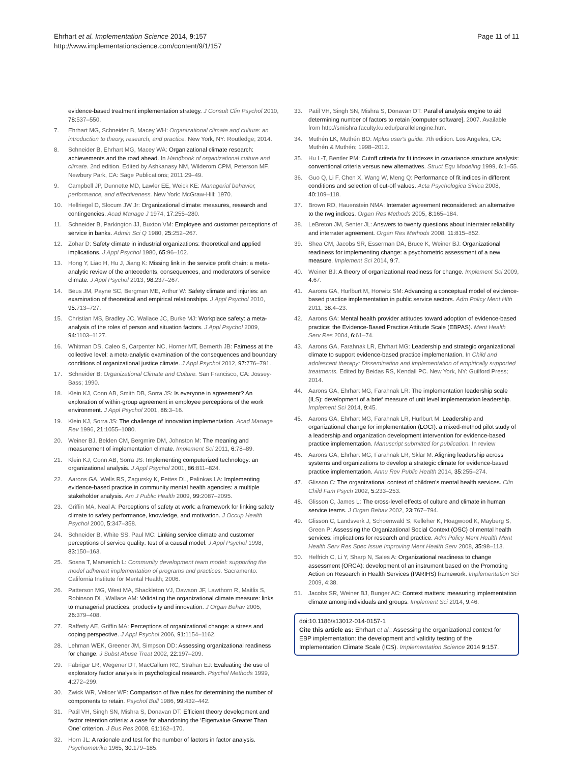Ehrhart et al. Implementation Science 2014, 9:157
http://www.implementationscience.com/content/9/1/157
Page 11 of 11
evidence-based treatment implementation strategy. J Consult Clin Psychol 2010, 78: 537–550.
7. Ehrhart MG, Schneider B, Macey WH: Organizational climate and culture: an introduction to theory, research, and practice. New York, NY: Routledge; 2014.
8. Schneider B, Ehrhart MG, Macey WA: Organizational climate research: achievements and the road ahead. In Handbook of organizational culture and climate. 2nd edition. Edited by Ashkanasy NM, Wilderom CPM, Peterson MF. Newbury Park, CA: Sage Publications; 2011:29–49.
9. Campbell JP, Dunnette MD, Lawler EE, Weick KE: Managerial behavior, performance, and effectiveness. New York: McGraw-Hill; 1970.
10. Hellriegel D, Slocum JW Jr: Organizational climate: measures, research and contingencies. Acad Manage J 1974, 17: 255–280.
11. Schneider B, Parkington JJ, Buxton VM: Employee and customer perceptions of service in banks. Admin Sci Q 1980, 25: 252–267.
12. Zohar D: Safety climate in industrial organizations: theoretical and applied implications. J Appl Psychol 1980, 65: 96–102.
13. Hong Y, Liao H, Hu J, Jiang K: Missing link in the service profit chain: a meta-analytic review of the antecedents, consequences, and moderators of service climate. J Appl Psychol 2013, 98: 237–267.
14. Beus JM, Payne SC, Bergman ME, Arthur W: Safety climate and injuries: an examination of theoretical and empirical relationships. J Appl Psychol 2010, 95: 713–727.
15. Christian MS, Bradley JC, Wallace JC, Burke MJ: Workplace safety: a meta-analysis of the roles of person and situation factors. J Appl Psychol 2009, 94: 1103–1127.
16. Whitman DS, Caleo S, Carpenter NC, Horner MT, Bernerth JB: Fairness at the collective level: a meta-analytic examination of the consequences and boundary conditions of organizational justice climate. J Appl Psychol 2012, 97: 776–791.
17. Schneider B: Organizational Climate and Culture. San Francisco, CA: Jossey-Bass; 1990.
18. Klein KJ, Conn AB, Smith DB, Sorra JS: Is everyone in agreement? An exploration of within-group agreement in employee perceptions of the work environment. J Appl Psychol 2001, 86: 3–16.
19. Klein KJ, Sorra JS: The challenge of innovation implementation. Acad Manage Rev 1996, 21: 1055–1080.
20. Weiner BJ, Belden CM, Bergmire DM, Johnston M: The meaning and measurement of implementation climate. Implement Sci 2011, 6: 78–89.
21. Klein KJ, Conn AB, Sorra JS: Implementing computerized technology: an organizational analysis. J Appl Psychol 2001, 86: 811–824.
22. Aarons GA, Wells RS, Zagursky K, Fettes DL, Palinkas LA: Implementing evidence-based practice in community mental health agencies: a multiple stakeholder analysis. Am J Public Health 2009, 99: 2087–2095.
23. Griffin MA, Neal A: Perceptions of safety at work: a framework for linking safety climate to safety performance, knowledge, and motivation. J Occup Health Psychol 2000, 5: 347–358.
24. Schneider B, White SS, Paul MC: Linking service climate and customer perceptions of service quality: test of a causal model. J Appl Psychol 1998, 83: 150–163.
25. Sosna T, Marsenich L: Community development team model: supporting the model adherent implementation of programs and practices. Sacramento: California Institute for Mental Health; 2006.
26. Patterson MG, West MA, Shackleton VJ, Dawson JF, Lawthorn R, Maitlis S, Robinson DL, Wallace AM: Validating the organizational climate measure: links to managerial practices, productivity and innovation. J Organ Behav 2005, 26: 379–408.
27. Rafferty AE, Griffin MA: Perceptions of organizational change: a stress and coping perspective. J Appl Psychol 2006, 91: 1154–1162.
28. Lehman WEK, Greener JM, Simpson DD: Assessing organizational readiness for change. J Subst Abuse Treat 2002, 22: 197–209.
29. Fabrigar LR, Wegener DT, MacCallum RC, Strahan EJ: Evaluating the use of exploratory factor analysis in psychological research. Psychol Methods 1999, 4: 272–299.
30. Zwick WR, Velicer WF: Comparison of five rules for determining the number of components to retain. Psychol Bull 1986, 99: 432–442.
31. Patil VH, Singh SN, Mishra S, Donavan DT: Efficient theory development and factor retention criteria: a case for abandoning the ‘Eigenvalue Greater Than One’ criterion. J Bus Res 2008, 61: 162–170.
32. Horn JL: A rationale and test for the number of factors in factor analysis. Psychometrika 1965, 30: 179–185.
33. Patil VH, Singh SN, Mishra S, Donavan DT: Parallel analysis engine to aid determining number of factors to retain [computer software]. 2007. Available from http://smishra.faculty.ku.edu/parallelengine.htm.
34. Muthén LK, Muthén BO: Mplus user's guide. 7th edition. Los Angeles, CA: Muthén & Muthén; 1998–2012.
35. Hu L-T, Bentler PM: Cutoff criteria for fit indexes in covariance structure analysis: conventional criteria versus new alternatives. Struct Equ Modeling 1999, 6: 1–55.
36. Guo Q, Li F, Chen X, Wang W, Meng Q: Performance of fit indices in different conditions and selection of cut-off values. Acta Psychologica Sinica 2008, 40: 109–118.
37. Brown RD, Hauenstein NMA: Interrater agreement reconsidered: an alternative to the rwg indices. Organ Res Methods 2005, 8: 165–184.
38. LeBreton JM, Senter JL: Answers to twenty questions about interrater reliability and interrater agreement. Organ Res Methods 2008, 11: 815–852.
39. Shea CM, Jacobs SR, Esserman DA, Bruce K, Weiner BJ: Organizational readiness for implementing change: a psychometric assessment of a new measure. Implement Sci 2014, 9: 7.
40. Weiner BJ: A theory of organizational readiness for change. Implement Sci 2009, 4: 67.
41. Aarons GA, Hurlburt M, Horwitz SM: Advancing a conceptual model of evidence-based practice implementation in public service sectors. Adm Policy Ment Hlth 2011, 38: 4–23.
42. Aarons GA: Mental health provider attitudes toward adoption of evidence-based practice: the Evidence-Based Practice Attitude Scale (EBPAS). Ment Health Serv Res 2004, 6: 61–74.
43. Aarons GA, Farahnak LR, Ehrhart MG: Leadership and strategic organizational climate to support evidence-based practice implementation. In Child and adolescent therapy: Dissemination and implementation of empirically supported treatments. Edited by Beidas RS, Kendall PC. New York, NY: Guilford Press; 2014.
44. Aarons GA, Ehrhart MG, Farahnak LR: The implementation leadership scale (ILS): development of a brief measure of unit level implementation leadership. Implement Sci 2014, 9: 45.
45. Aarons GA, Ehrhart MG, Farahnak LR, Hurlburt M: Leadership and organizational change for implementation (LOCI): a mixed-method pilot study of a leadership and organization development intervention for evidence-based practice implementation. Manuscript submitted for publication. In review
46. Aarons GA, Ehrhart MG, Farahnak LR, Sklar M: Aligning leadership across systems and organizations to develop a strategic climate for evidence-based practice implementation. Annu Rev Public Health 2014, 35: 255–274.
47. Glisson C: The organizational context of children's mental health services. Clin Child Fam Psych 2002, 5: 233–253.
48. Glisson C, James L: The cross-level effects of culture and climate in human service teams. J Organ Behav 2002, 23: 767–794.
49. Glisson C, Landsverk J, Schoenwald S, Kelleher K, Hoagwood K, Mayberg S, Green P: Assessing the Organizational Social Context (OSC) of mental health services: implications for research and practice. Adm Policy Ment Health Ment Health Serv Res Spec Issue Improving Ment Health Serv 2008, 35: 98–113.
50. Helfrich C, Li Y, Sharp N, Sales A: Organizational readiness to change assessment (ORCA): development of an instrument based on the Promoting Action on Research in Health Services (PARIHS) framework. Implementation Sci 2009, 4: 38.
51. Jacobs SR, Weiner BJ, Bunger AC: Context matters: measuring implementation climate among individuals and groups. Implement Sci 2014, 9: 46.
doi:10.1186/s13012-014-0157-1
Cite this article as: Ehrhart et al.: Assessing the organizational context for EBP implementation: the development and validity testing of the Implementation Climate Scale (ICS). Implementation Science 2014 9:157.